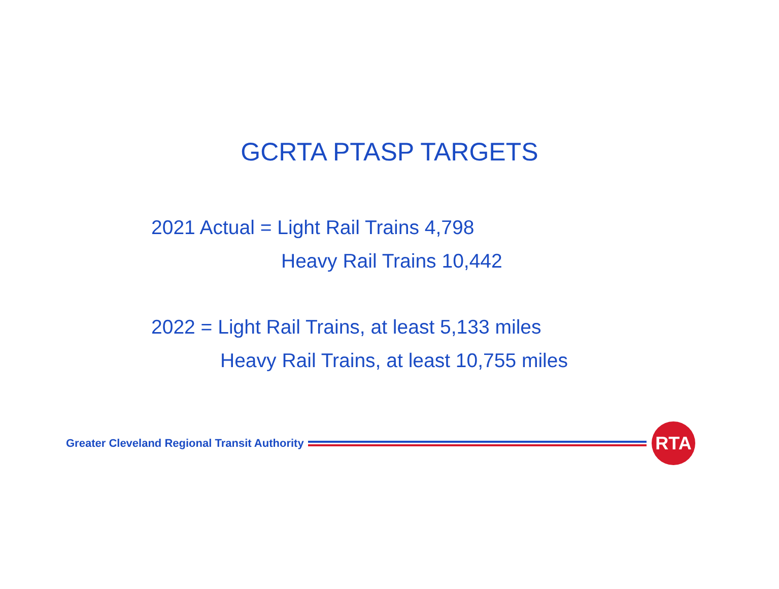GCRTA PTASP TARGETS
2021 Actual = Light Rail Trains 4,798
Heavy Rail Trains 10,442
2022 = Light Rail Trains, at least 5,133 miles
Heavy Rail Trains, at least 10,755 miles
Greater Cleveland Regional Transit Authority
RTA